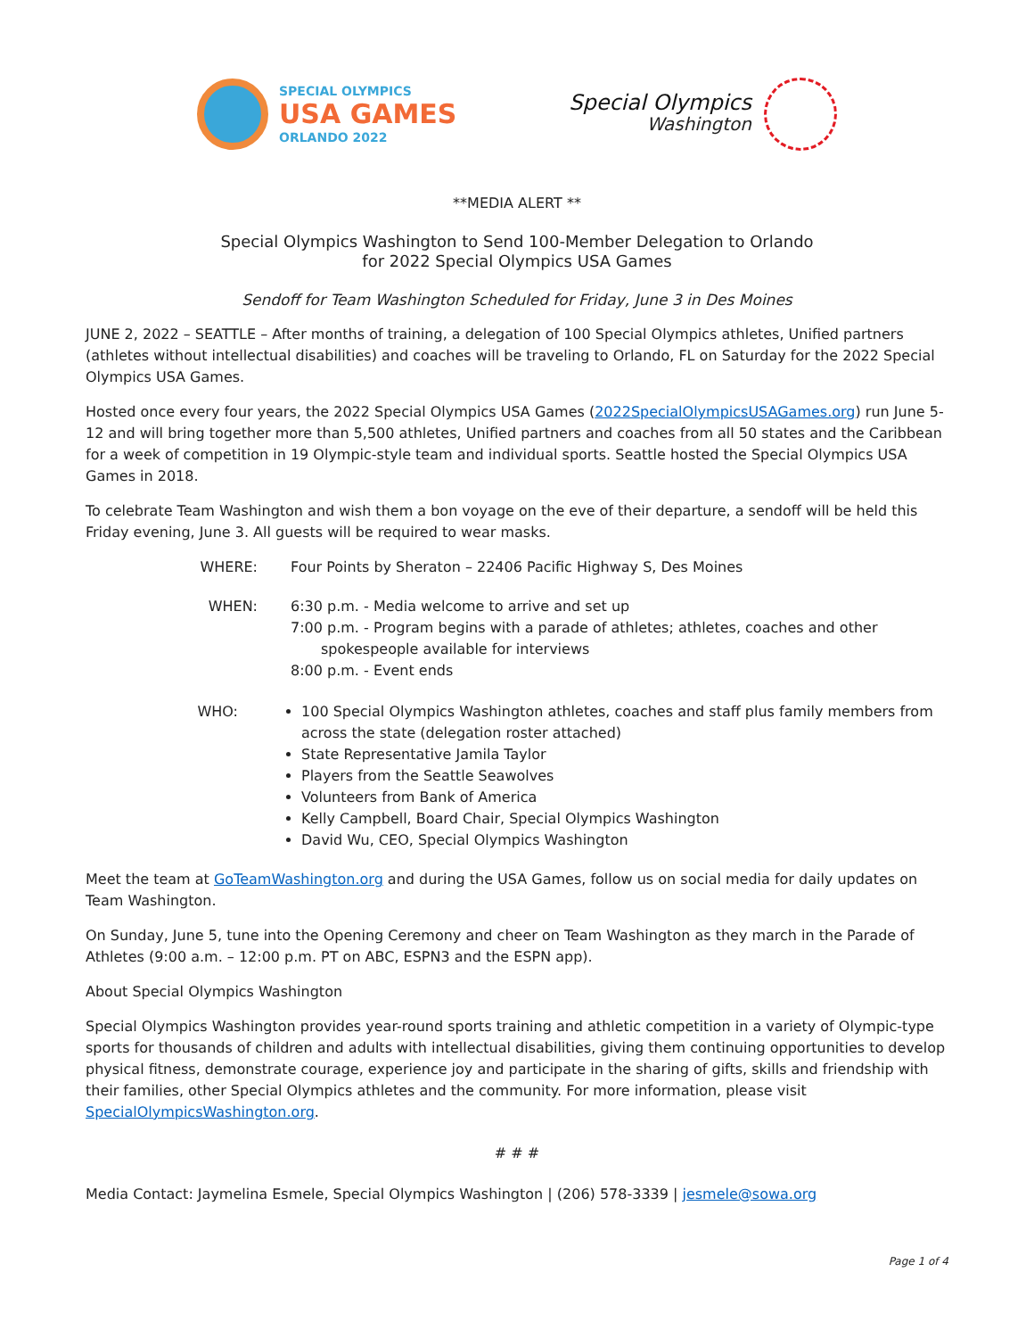SPECIAL OLYMPICS
USA GAMES
ORLANDO 2022
Special Olympics
Washington
**MEDIA ALERT **
Special Olympics Washington to Send 100-Member Delegation to Orlando
for 2022 Special Olympics USA Games
Sendoff for Team Washington Scheduled for Friday, June 3 in Des Moines
JUNE 2, 2022 – SEATTLE – After months of training, a delegation of 100 Special Olympics athletes, Unified partners (athletes without intellectual disabilities) and coaches will be traveling to Orlando, FL on Saturday for the 2022 Special Olympics USA Games.
Hosted once every four years, the 2022 Special Olympics USA Games (2022SpecialOlympicsUSAGames.org) run June 5-12 and will bring together more than 5,500 athletes, Unified partners and coaches from all 50 states and the Caribbean for a week of competition in 19 Olympic-style team and individual sports. Seattle hosted the Special Olympics USA Games in 2018.
To celebrate Team Washington and wish them a bon voyage on the eve of their departure, a sendoff will be held this Friday evening, June 3. All guests will be required to wear masks.
WHERE: Four Points by Sheraton – 22406 Pacific Highway S, Des Moines
WHEN: 6:30 p.m. - Media welcome to arrive and set up
7:00 p.m. - Program begins with a parade of athletes; athletes, coaches and other
spokespeople available for interviews
8:00 p.m. - Event ends
WHO: 100 Special Olympics Washington athletes, coaches and staff plus family members from across the state (delegation roster attached)
State Representative Jamila Taylor
Players from the Seattle Seawolves
Volunteers from Bank of America
Kelly Campbell, Board Chair, Special Olympics Washington
David Wu, CEO, Special Olympics Washington
Meet the team at GoTeamWashington.org and during the USA Games, follow us on social media for daily updates on Team Washington.
On Sunday, June 5, tune into the Opening Ceremony and cheer on Team Washington as they march in the Parade of Athletes (9:00 a.m. – 12:00 p.m. PT on ABC, ESPN3 and the ESPN app).
About Special Olympics Washington
Special Olympics Washington provides year-round sports training and athletic competition in a variety of Olympic-type sports for thousands of children and adults with intellectual disabilities, giving them continuing opportunities to develop physical fitness, demonstrate courage, experience joy and participate in the sharing of gifts, skills and friendship with their families, other Special Olympics athletes and the community. For more information, please visit SpecialOlympicsWashington.org.
# # #
Media Contact: Jaymelina Esmele, Special Olympics Washington | (206) 578-3339 | jesmele@sowa.org
Page 1 of 4